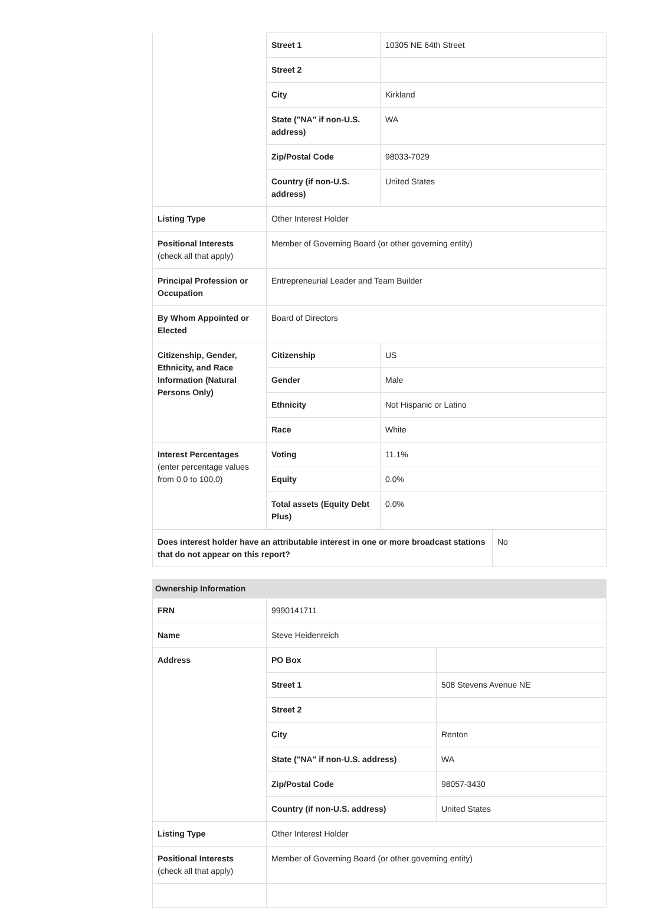| | Street 1 | 10305 NE 64th Street |
| | Street 2 | |
| | City | Kirkland |
| | State ("NA" if non-U.S. address) | WA |
| | Zip/Postal Code | 98033-7029 |
| | Country (if non-U.S. address) | United States |
| Listing Type | Other Interest Holder | |
| Positional Interests (check all that apply) | Member of Governing Board (or other governing entity) | |
| Principal Profession or Occupation | Entrepreneurial Leader and Team Builder | |
| By Whom Appointed or Elected | Board of Directors | |
| Citizenship, Gender, Ethnicity, and Race Information (Natural Persons Only) | Citizenship | US |
| | Gender | Male |
| | Ethnicity | Not Hispanic or Latino |
| | Race | White |
| Interest Percentages (enter percentage values from 0.0 to 100.0) | Voting | 11.1% |
| | Equity | 0.0% |
| | Total assets (Equity Debt Plus) | 0.0% |
| Does interest holder have an attributable interest in one or more broadcast stations that do not appear on this report? | No |
Ownership Information
| FRN | 9990141711 | |
| Name | Steve Heidenreich | |
| Address | PO Box | |
| | Street 1 | 508 Stevens Avenue NE |
| | Street 2 | |
| | City | Renton |
| | State ("NA" if non-U.S. address) | WA |
| | Zip/Postal Code | 98057-3430 |
| | Country (if non-U.S. address) | United States |
| Listing Type | Other Interest Holder | |
| Positional Interests (check all that apply) | Member of Governing Board (or other governing entity) | |